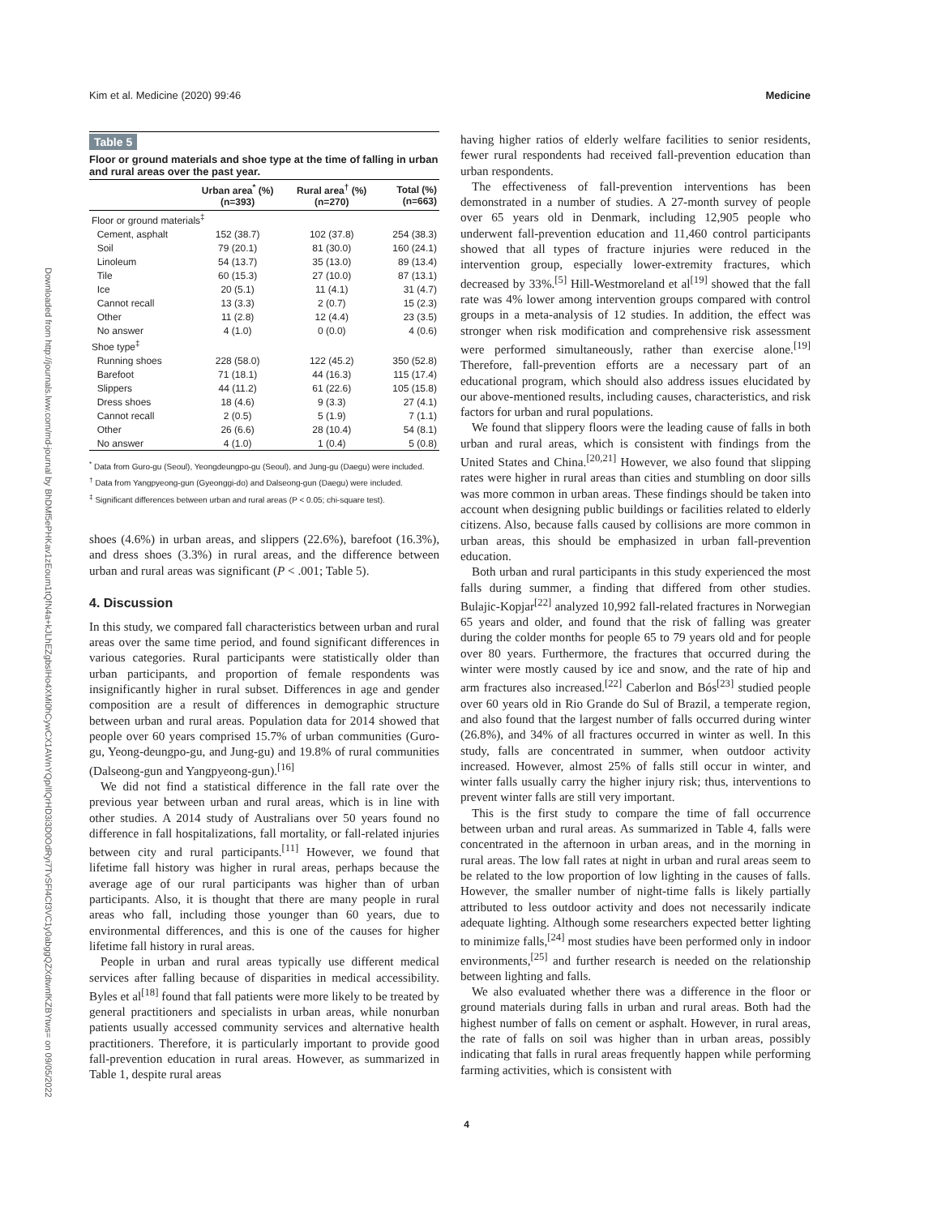Kim et al. Medicine (2020) 99:46 Medicine
Downloaded from http://journals.lww.com/md-journal by BhDMf5ePHKav1zEoum1tQfN4a+kJLhEZgbsIHo4XMi0hCywCX1AWnYQp/IlQrHD3i3D0OdRyi7TvSFl4Cf3VC1y0abggQZXdtwnfKZBYtws= on 09/05/2022
Table 5
Floor or ground materials and shoe type at the time of falling in urban and rural areas over the past year.
| | Urban area<sup>*</sup> (%) (n=393) | Rural area<sup>†</sup> (%) (n=270) | Total (%) (n=663) |
| --- | --- | --- | --- |
| Floor or ground materials<sup>‡</sup> | | | |
| Cement, asphalt | 152 (38.7) | 102 (37.8) | 254 (38.3) |
| Soil | 79 (20.1) | 81 (30.0) | 160 (24.1) |
| Linoleum | 54 (13.7) | 35 (13.0) | 89 (13.4) |
| Tile | 60 (15.3) | 27 (10.0) | 87 (13.1) |
| Ice | 20 (5.1) | 11 (4.1) | 31 (4.7) |
| Cannot recall | 13 (3.3) | 2 (0.7) | 15 (2.3) |
| Other | 11 (2.8) | 12 (4.4) | 23 (3.5) |
| No answer | 4 (1.0) | 0 (0.0) | 4 (0.6) |
| Shoe type<sup>‡</sup> | | | |
| Running shoes | 228 (58.0) | 122 (45.2) | 350 (52.8) |
| Barefoot | 71 (18.1) | 44 (16.3) | 115 (17.4) |
| Slippers | 44 (11.2) | 61 (22.6) | 105 (15.8) |
| Dress shoes | 18 (4.6) | 9 (3.3) | 27 (4.1) |
| Cannot recall | 2 (0.5) | 5 (1.9) | 7 (1.1) |
| Other | 26 (6.6) | 28 (10.4) | 54 (8.1) |
| No answer | 4 (1.0) | 1 (0.4) | 5 (0.8) |
<sup>*</sup> Data from Guro-gu (Seoul), Yeongdeungpo-gu (Seoul), and Jung-gu (Daegu) were included.
<sup>†</sup> Data from Yangpyeong-gun (Gyeonggi-do) and Dalseong-gun (Daegu) were included.
<sup>‡</sup> Significant differences between urban and rural areas (P < 0.05; chi-square test).
shoes (4.6%) in urban areas, and slippers (22.6%), barefoot (16.3%), and dress shoes (3.3%) in rural areas, and the difference between urban and rural areas was significant (P < .001; Table 5).
4. Discussion
In this study, we compared fall characteristics between urban and rural areas over the same time period, and found significant differences in various categories. Rural participants were statistically older than urban participants, and proportion of female respondents was insignificantly higher in rural subset. Differences in age and gender composition are a result of differences in demographic structure between urban and rural areas. Population data for 2014 showed that people over 60 years comprised 15.7% of urban communities (Guro-gu, Yeong-deungpo-gu, and Jung-gu) and 19.8% of rural communities (Dalseong-gun and Yangpyeong-gun).<sup>[16]</sup>
We did not find a statistical difference in the fall rate over the previous year between urban and rural areas, which is in line with other studies. A 2014 study of Australians over 50 years found no difference in fall hospitalizations, fall mortality, or fall-related injuries between city and rural participants.<sup>[11]</sup> However, we found that lifetime fall history was higher in rural areas, perhaps because the average age of our rural participants was higher than of urban participants. Also, it is thought that there are many people in rural areas who fall, including those younger than 60 years, due to environmental differences, and this is one of the causes for higher lifetime fall history in rural areas.
People in urban and rural areas typically use different medical services after falling because of disparities in medical accessibility. Byles et al<sup>[18]</sup> found that fall patients were more likely to be treated by general practitioners and specialists in urban areas, while nonurban patients usually accessed community services and alternative health practitioners. Therefore, it is particularly important to provide good fall-prevention education in rural areas. However, as summarized in Table 1, despite rural areas
having higher ratios of elderly welfare facilities to senior residents, fewer rural respondents had received fall-prevention education than urban respondents.
The effectiveness of fall-prevention interventions has been demonstrated in a number of studies. A 27-month survey of people over 65 years old in Denmark, including 12,905 people who underwent fall-prevention education and 11,460 control participants showed that all types of fracture injuries were reduced in the intervention group, especially lower-extremity fractures, which decreased by 33%.<sup>[5]</sup> Hill-Westmoreland et al<sup>[19]</sup> showed that the fall rate was 4% lower among intervention groups compared with control groups in a meta-analysis of 12 studies. In addition, the effect was stronger when risk modification and comprehensive risk assessment were performed simultaneously, rather than exercise alone.<sup>[19]</sup> Therefore, fall-prevention efforts are a necessary part of an educational program, which should also address issues elucidated by our above-mentioned results, including causes, characteristics, and risk factors for urban and rural populations.
We found that slippery floors were the leading cause of falls in both urban and rural areas, which is consistent with findings from the United States and China.<sup>[20,21]</sup> However, we also found that slipping rates were higher in rural areas than cities and stumbling on door sills was more common in urban areas. These findings should be taken into account when designing public buildings or facilities related to elderly citizens. Also, because falls caused by collisions are more common in urban areas, this should be emphasized in urban fall-prevention education.
Both urban and rural participants in this study experienced the most falls during summer, a finding that differed from other studies. Bulajic-Kopjar<sup>[22]</sup> analyzed 10,992 fall-related fractures in Norwegian 65 years and older, and found that the risk of falling was greater during the colder months for people 65 to 79 years old and for people over 80 years. Furthermore, the fractures that occurred during the winter were mostly caused by ice and snow, and the rate of hip and arm fractures also increased.<sup>[22]</sup> Caberlon and Bós<sup>[23]</sup> studied people over 60 years old in Rio Grande do Sul of Brazil, a temperate region, and also found that the largest number of falls occurred during winter (26.8%), and 34% of all fractures occurred in winter as well. In this study, falls are concentrated in summer, when outdoor activity increased. However, almost 25% of falls still occur in winter, and winter falls usually carry the higher injury risk; thus, interventions to prevent winter falls are still very important.
This is the first study to compare the time of fall occurrence between urban and rural areas. As summarized in Table 4, falls were concentrated in the afternoon in urban areas, and in the morning in rural areas. The low fall rates at night in urban and rural areas seem to be related to the low proportion of low lighting in the causes of falls. However, the smaller number of night-time falls is likely partially attributed to less outdoor activity and does not necessarily indicate adequate lighting. Although some researchers expected better lighting to minimize falls,<sup>[24]</sup> most studies have been performed only in indoor environments,<sup>[25]</sup> and further research is needed on the relationship between lighting and falls.
We also evaluated whether there was a difference in the floor or ground materials during falls in urban and rural areas. Both had the highest number of falls on cement or asphalt. However, in rural areas, the rate of falls on soil was higher than in urban areas, possibly indicating that falls in rural areas frequently happen while performing farming activities, which is consistent with
4